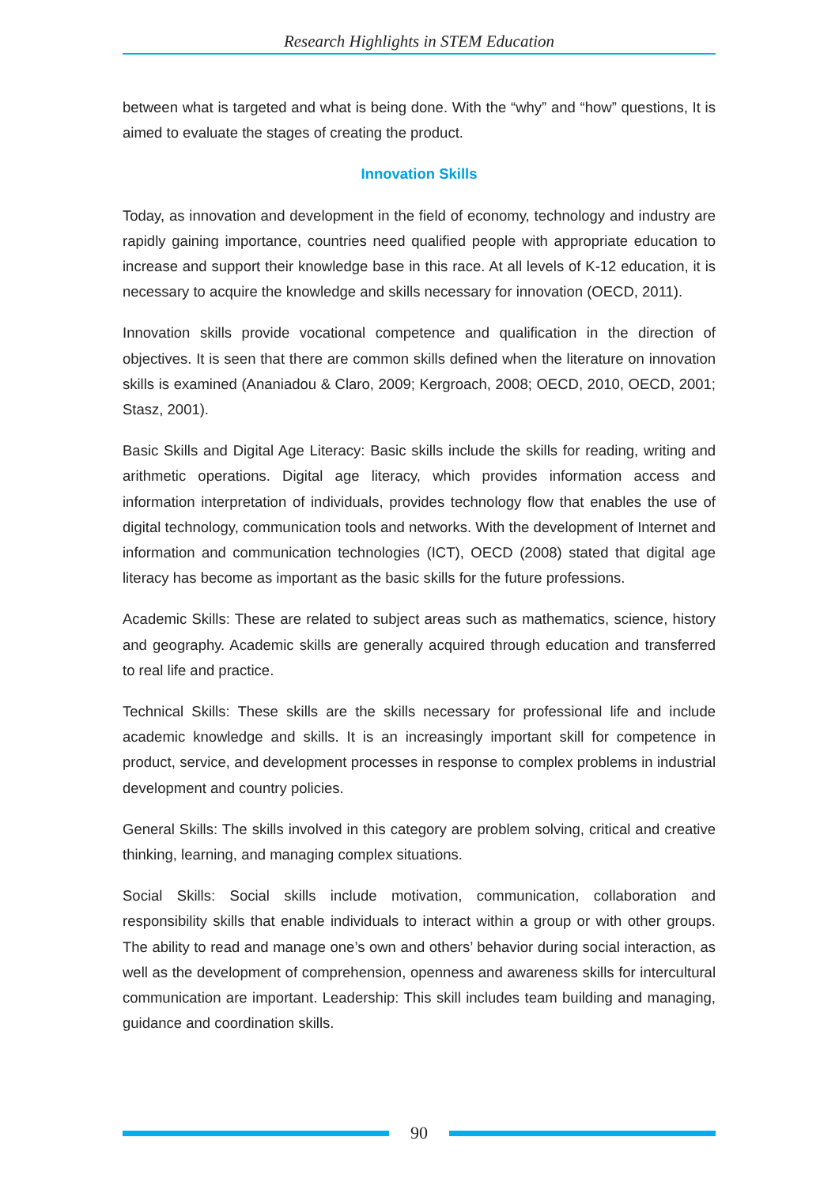Research Highlights in STEM Education
between what is targeted and what is being done. With the “why” and “how” questions, It is aimed to evaluate the stages of creating the product.
Innovation Skills
Today, as innovation and development in the field of economy, technology and industry are rapidly gaining importance, countries need qualified people with appropriate education to increase and support their knowledge base in this race. At all levels of K-12 education, it is necessary to acquire the knowledge and skills necessary for innovation (OECD, 2011).
Innovation skills provide vocational competence and qualification in the direction of objectives. It is seen that there are common skills defined when the literature on innovation skills is examined (Ananiadou & Claro, 2009; Kergroach, 2008; OECD, 2010, OECD, 2001; Stasz, 2001).
Basic Skills and Digital Age Literacy: Basic skills include the skills for reading, writing and arithmetic operations. Digital age literacy, which provides information access and information interpretation of individuals, provides technology flow that enables the use of digital technology, communication tools and networks. With the development of Internet and information and communication technologies (ICT), OECD (2008) stated that digital age literacy has become as important as the basic skills for the future professions.
Academic Skills: These are related to subject areas such as mathematics, science, history and geography. Academic skills are generally acquired through education and transferred to real life and practice.
Technical Skills: These skills are the skills necessary for professional life and include academic knowledge and skills. It is an increasingly important skill for competence in product, service, and development processes in response to complex problems in industrial development and country policies.
General Skills: The skills involved in this category are problem solving, critical and creative thinking, learning, and managing complex situations.
Social Skills: Social skills include motivation, communication, collaboration and responsibility skills that enable individuals to interact within a group or with other groups. The ability to read and manage one’s own and others’ behavior during social interaction, as well as the development of comprehension, openness and awareness skills for intercultural communication are important. Leadership: This skill includes team building and managing, guidance and coordination skills.
90